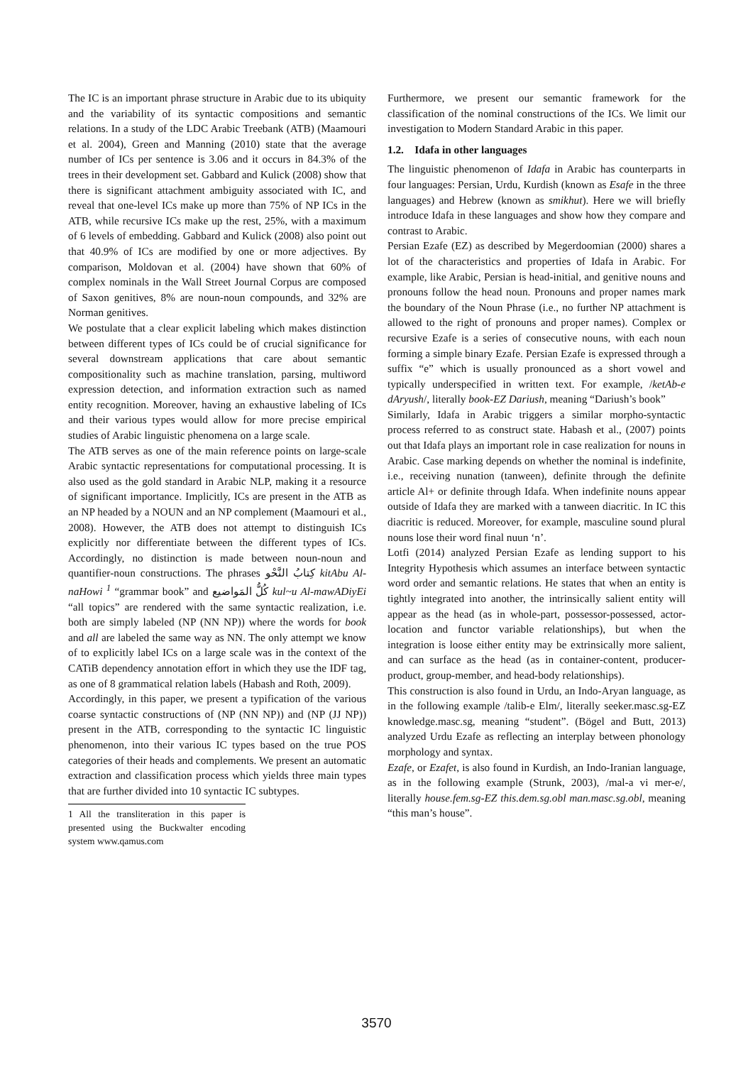The IC is an important phrase structure in Arabic due to its ubiquity and the variability of its syntactic compositions and semantic relations. In a study of the LDC Arabic Treebank (ATB) (Maamouri et al. 2004), Green and Manning (2010) state that the average number of ICs per sentence is 3.06 and it occurs in 84.3% of the trees in their development set. Gabbard and Kulick (2008) show that there is significant attachment ambiguity associated with IC, and reveal that one-level ICs make up more than 75% of NP ICs in the ATB, while recursive ICs make up the rest, 25%, with a maximum of 6 levels of embedding. Gabbard and Kulick (2008) also point out that 40.9% of ICs are modified by one or more adjectives. By comparison, Moldovan et al. (2004) have shown that 60% of complex nominals in the Wall Street Journal Corpus are composed of Saxon genitives, 8% are noun-noun compounds, and 32% are Norman genitives.
We postulate that a clear explicit labeling which makes distinction between different types of ICs could be of crucial significance for several downstream applications that care about semantic compositionality such as machine translation, parsing, multiword expression detection, and information extraction such as named entity recognition. Moreover, having an exhaustive labeling of ICs and their various types would allow for more precise empirical studies of Arabic linguistic phenomena on a large scale.
The ATB serves as one of the main reference points on large-scale Arabic syntactic representations for computational processing. It is also used as the gold standard in Arabic NLP, making it a resource of significant importance. Implicitly, ICs are present in the ATB as an NP headed by a NOUN and an NP complement (Maamouri et al., 2008). However, the ATB does not attempt to distinguish ICs explicitly nor differentiate between the different types of ICs. Accordingly, no distinction is made between noun-noun and quantifier-noun constructions. The phrases كِتابُ النَّحْو kitAbu Al-naHowi <sup>1</sup> “grammar book” and كُلُّ المَواضيع kul~u Al-mawADiyEi “all topics” are rendered with the same syntactic realization, i.e. both are simply labeled (NP (NN NP)) where the words for book and all are labeled the same way as NN. The only attempt we know of to explicitly label ICs on a large scale was in the context of the CATiB dependency annotation effort in which they use the IDF tag, as one of 8 grammatical relation labels (Habash and Roth, 2009).
Accordingly, in this paper, we present a typification of the various coarse syntactic constructions of (NP (NN NP)) and (NP (JJ NP)) present in the ATB, corresponding to the syntactic IC linguistic phenomenon, into their various IC types based on the true POS categories of their heads and complements. We present an automatic extraction and classification process which yields three main types that are further divided into 10 syntactic IC subtypes.
1 All the transliteration in this paper is presented using the Buckwalter encoding system www.qamus.com
Furthermore, we present our semantic framework for the classification of the nominal constructions of the ICs. We limit our investigation to Modern Standard Arabic in this paper.
1.2. Idafa in other languages
The linguistic phenomenon of Idafa in Arabic has counterparts in four languages: Persian, Urdu, Kurdish (known as Esafe in the three languages) and Hebrew (known as smikhut). Here we will briefly introduce Idafa in these languages and show how they compare and contrast to Arabic.
Persian Ezafe (EZ) as described by Megerdoomian (2000) shares a lot of the characteristics and properties of Idafa in Arabic. For example, like Arabic, Persian is head-initial, and genitive nouns and pronouns follow the head noun. Pronouns and proper names mark the boundary of the Noun Phrase (i.e., no further NP attachment is allowed to the right of pronouns and proper names). Complex or recursive Ezafe is a series of consecutive nouns, with each noun forming a simple binary Ezafe. Persian Ezafe is expressed through a suffix “e” which is usually pronounced as a short vowel and typically underspecified in written text. For example, /ketAb-e dAryush/, literally book-EZ Dariush, meaning “Dariush’s book”
Similarly, Idafa in Arabic triggers a similar morpho-syntactic process referred to as construct state. Habash et al., (2007) points out that Idafa plays an important role in case realization for nouns in Arabic. Case marking depends on whether the nominal is indefinite, i.e., receiving nunation (tanween), definite through the definite article Al+ or definite through Idafa. When indefinite nouns appear outside of Idafa they are marked with a tanween diacritic. In IC this diacritic is reduced. Moreover, for example, masculine sound plural nouns lose their word final nuun ‘n’.
Lotfi (2014) analyzed Persian Ezafe as lending support to his Integrity Hypothesis which assumes an interface between syntactic word order and semantic relations. He states that when an entity is tightly integrated into another, the intrinsically salient entity will appear as the head (as in whole-part, possessor-possessed, actor-location and functor variable relationships), but when the integration is loose either entity may be extrinsically more salient, and can surface as the head (as in container-content, producer-product, group-member, and head-body relationships).
This construction is also found in Urdu, an Indo-Aryan language, as in the following example /talib-e Elm/, literally seeker.masc.sg-EZ knowledge.masc.sg, meaning “student”. (Bögel and Butt, 2013) analyzed Urdu Ezafe as reflecting an interplay between phonology morphology and syntax.
Ezafe, or Ezafet, is also found in Kurdish, an Indo-Iranian language, as in the following example (Strunk, 2003), /mal-a vi mer-e/, literally house.fem.sg-EZ this.dem.sg.obl man.masc.sg.obl, meaning “this man’s house”.
3570